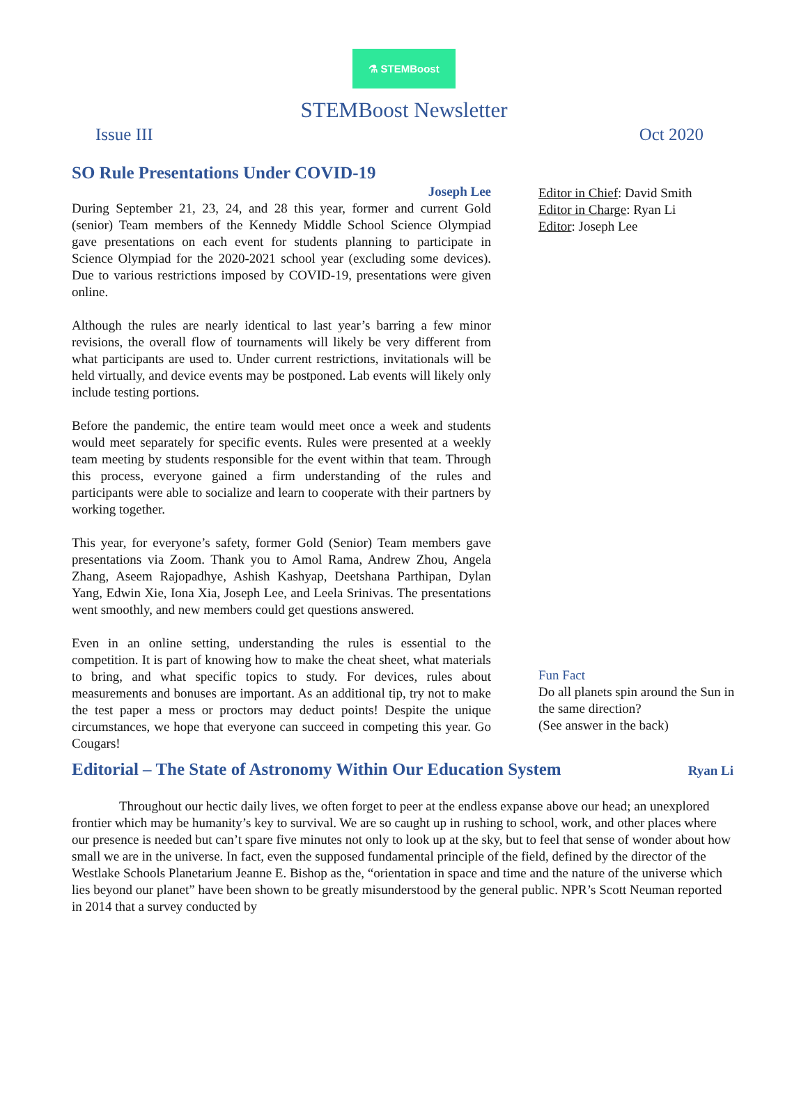⚗ STEMBoost
STEMBoost Newsletter
Issue III Oct 2020
SO Rule Presentations Under COVID-19
Joseph Lee
During September 21, 23, 24, and 28 this year, former and current Gold (senior) Team members of the Kennedy Middle School Science Olympiad gave presentations on each event for students planning to participate in Science Olympiad for the 2020-2021 school year (excluding some devices). Due to various restrictions imposed by COVID-19, presentations were given online.
Although the rules are nearly identical to last year’s barring a few minor revisions, the overall flow of tournaments will likely be very different from what participants are used to. Under current restrictions, invitationals will be held virtually, and device events may be postponed. Lab events will likely only include testing portions.
Before the pandemic, the entire team would meet once a week and students would meet separately for specific events. Rules were presented at a weekly team meeting by students responsible for the event within that team. Through this process, everyone gained a firm understanding of the rules and participants were able to socialize and learn to cooperate with their partners by working together.
This year, for everyone’s safety, former Gold (Senior) Team members gave presentations via Zoom. Thank you to Amol Rama, Andrew Zhou, Angela Zhang, Aseem Rajopadhye, Ashish Kashyap, Deetshana Parthipan, Dylan Yang, Edwin Xie, Iona Xia, Joseph Lee, and Leela Srinivas. The presentations went smoothly, and new members could get questions answered.
Even in an online setting, understanding the rules is essential to the competition. It is part of knowing how to make the cheat sheet, what materials to bring, and what specific topics to study. For devices, rules about measurements and bonuses are important. As an additional tip, try not to make the test paper a mess or proctors may deduct points! Despite the unique circumstances, we hope that everyone can succeed in competing this year. Go Cougars!
Editor in Chief: David Smith
Editor in Charge: Ryan Li
Editor: Joseph Lee
Fun Fact
Do all planets spin around the Sun in the same direction?
(See answer in the back)
Editorial – The State of Astronomy Within Our Education System
Ryan Li
Throughout our hectic daily lives, we often forget to peer at the endless expanse above our head; an unexplored frontier which may be humanity’s key to survival. We are so caught up in rushing to school, work, and other places where our presence is needed but can’t spare five minutes not only to look up at the sky, but to feel that sense of wonder about how small we are in the universe. In fact, even the supposed fundamental principle of the field, defined by the director of the Westlake Schools Planetarium Jeanne E. Bishop as the, “orientation in space and time and the nature of the universe which lies beyond our planet” have been shown to be greatly misunderstood by the general public. NPR’s Scott Neuman reported in 2014 that a survey conducted by